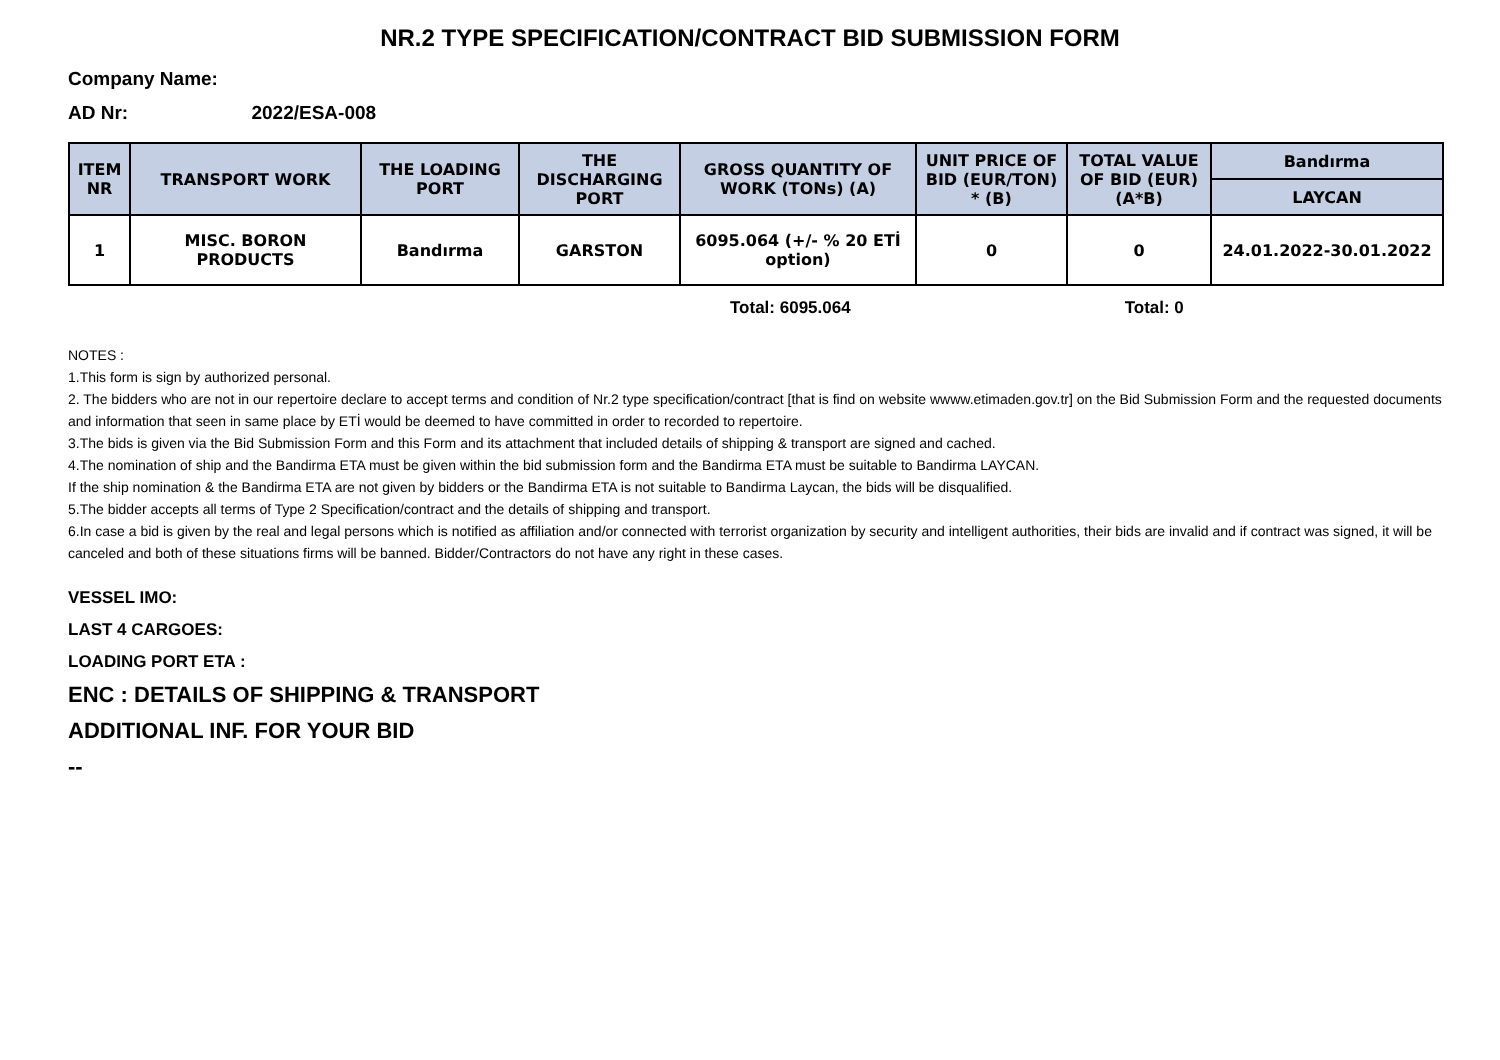NR.2 TYPE SPECIFICATION/CONTRACT BID SUBMISSION FORM
Company Name:
AD Nr: 2022/ESA-008
| ITEM NR | TRANSPORT WORK | THE LOADING PORT | THE DISCHARGING PORT | GROSS QUANTITY OF WORK (TONs) (A) | UNIT PRICE OF BID (EUR/TON) * (B) | TOTAL VALUE OF BID (EUR) (A*B) | Bandırma |
| --- | --- | --- | --- | --- | --- | --- | --- |
| | | | | | | | LAYCAN |
| 1 | MISC. BORON PRODUCTS | Bandırma | GARSTON | 6095.064 (+/- % 20 ETİ option) | 0 | 0 | 24.01.2022-30.01.2022 |
Total: 6095.064 Total: 0
NOTES :
1.This form is sign by authorized personal.
2. The bidders who are not in our repertoire declare to accept terms and condition of Nr.2 type specification/contract [that is find on website wwww.etimaden.gov.tr] on the Bid Submission Form and the requested documents and information that seen in same place by ETİ would be deemed to have committed in order to recorded to repertoire.
3.The bids is given via the Bid Submission Form and this Form and its attachment that included details of shipping & transport are signed and cached.
4.The nomination of ship and the Bandirma ETA must be given within the bid submission form and the Bandirma ETA must be suitable to Bandirma LAYCAN.
If the ship nomination & the Bandirma ETA are not given by bidders or the Bandirma ETA is not suitable to Bandirma Laycan, the bids will be disqualified.
5.The bidder accepts all terms of Type 2 Specification/contract and the details of shipping and transport.
6.In case a bid is given by the real and legal persons which is notified as affiliation and/or connected with terrorist organization by security and intelligent authorities, their bids are invalid and if contract was signed, it will be canceled and both of these situations firms will be banned. Bidder/Contractors do not have any right in these cases.
VESSEL IMO:
LAST 4 CARGOES:
LOADING PORT ETA :
ENC : DETAILS OF SHIPPING & TRANSPORT
ADDITIONAL INF. FOR YOUR BID
--